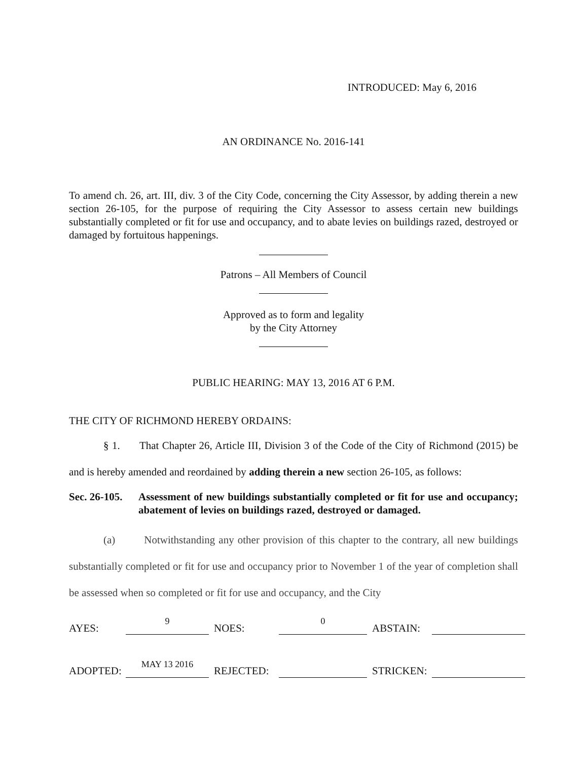INTRODUCED: May 6, 2016
AN ORDINANCE No. 2016-141
To amend ch. 26, art. III, div. 3 of the City Code, concerning the City Assessor, by adding therein a new section 26-105, for the purpose of requiring the City Assessor to assess certain new buildings substantially completed or fit for use and occupancy, and to abate levies on buildings razed, destroyed or damaged by fortuitous happenings.
Patrons – All Members of Council
Approved as to form and legality
by the City Attorney
PUBLIC HEARING: MAY 13, 2016 AT 6 P.M.
THE CITY OF RICHMOND HEREBY ORDAINS:
§ 1. That Chapter 26, Article III, Division 3 of the Code of the City of Richmond (2015) be and is hereby amended and reordained by adding therein a new section 26-105, as follows:
Sec. 26-105. Assessment of new buildings substantially completed or fit for use and occupancy; abatement of levies on buildings razed, destroyed or damaged.
(a) Notwithstanding any other provision of this chapter to the contrary, all new buildings substantially completed or fit for use and occupancy prior to November 1 of the year of completion shall be assessed when so completed or fit for use and occupancy, and the City
| AYES: | 9 | NOES: | 0 | ABSTAIN: | |
| ADOPTED: | MAY 13 2016 | REJECTED: | | STRICKEN: | |